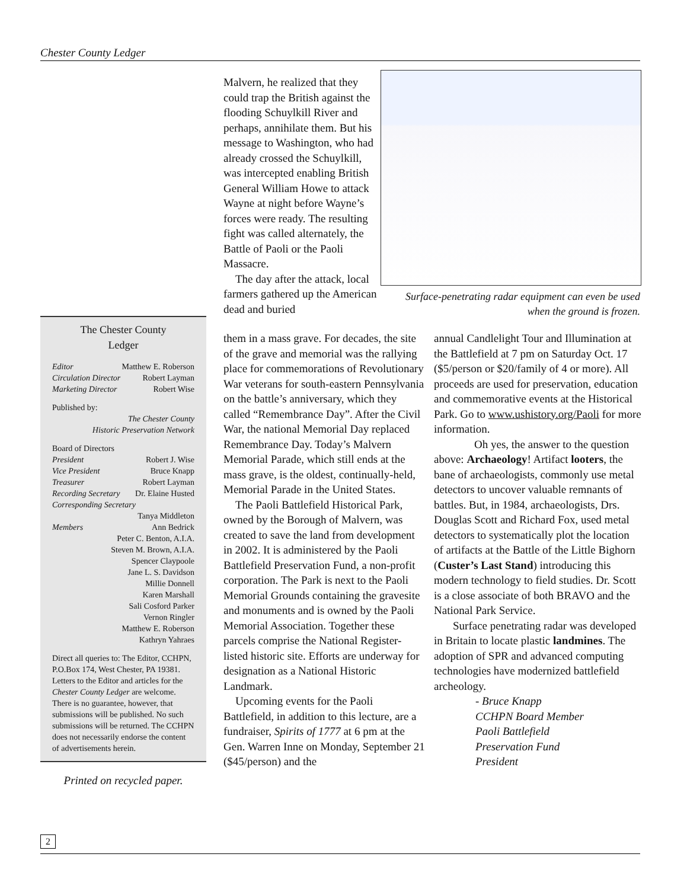Chester County Ledger
The Chester County
Ledger
Editor Matthew E. Roberson
Circulation Director Robert Layman
Marketing Director Robert Wise
Published by:
The Chester County
Historic Preservation Network
Board of Directors
President Robert J. Wise
Vice President Bruce Knapp
Treasurer Robert Layman
Recording Secretary Dr. Elaine Husted
Corresponding Secretary
Tanya Middleton
Members Ann Bedrick
Peter C. Benton, A.I.A.
Steven M. Brown, A.I.A.
Spencer Claypoole
Jane L. S. Davidson
Millie Donnell
Karen Marshall
Sali Cosford Parker
Vernon Ringler
Matthew E. Roberson
Kathryn Yahraes
Direct all queries to: The Editor, CCHPN, P.O.Box 174, West Chester, PA 19381. Letters to the Editor and articles for the Chester County Ledger are welcome. There is no guarantee, however, that submissions will be published. No such submissions will be returned. The CCHPN does not necessarily endorse the content of advertisements herein.
Printed on recycled paper.
Malvern, he realized that they could trap the British against the flooding Schuylkill River and perhaps, annihilate them. But his message to Washington, who had already crossed the Schuylkill, was intercepted enabling British General William Howe to attack Wayne at night before Wayne’s forces were ready. The resulting fight was called alternately, the Battle of Paoli or the Paoli Massacre.
The day after the attack, local farmers gathered up the American dead and buried
Surface-penetrating radar equipment can even be used when the ground is frozen.
them in a mass grave. For decades, the site of the grave and memorial was the rallying place for commemorations of Revolutionary War veterans for south-eastern Pennsylvania on the battle’s anniversary, which they called “Remembrance Day”. After the Civil War, the national Memorial Day replaced Remembrance Day. Today’s Malvern Memorial Parade, which still ends at the mass grave, is the oldest, continually-held, Memorial Parade in the United States.
The Paoli Battlefield Historical Park, owned by the Borough of Malvern, was created to save the land from development in 2002. It is administered by the Paoli Battlefield Preservation Fund, a non-profit corporation. The Park is next to the Paoli Memorial Grounds containing the gravesite and monuments and is owned by the Paoli Memorial Association. Together these parcels comprise the National Register-listed historic site. Efforts are underway for designation as a National Historic Landmark.
Upcoming events for the Paoli Battlefield, in addition to this lecture, are a fundraiser, Spirits of 1777 at 6 pm at the Gen. Warren Inne on Monday, September 21 ($45/person) and the
annual Candlelight Tour and Illumination at the Battlefield at 7 pm on Saturday Oct. 17 ($5/person or $20/family of 4 or more). All proceeds are used for preservation, education and commemorative events at the Historical Park. Go to www.ushistory.org/Paoli for more information.
Oh yes, the answer to the question above: Archaeology! Artifact looters, the bane of archaeologists, commonly use metal detectors to uncover valuable remnants of battles. But, in 1984, archaeologists, Drs. Douglas Scott and Richard Fox, used metal detectors to systematically plot the location of artifacts at the Battle of the Little Bighorn (Custer’s Last Stand) introducing this modern technology to field studies. Dr. Scott is a close associate of both BRAVO and the National Park Service.
Surface penetrating radar was developed in Britain to locate plastic landmines. The adoption of SPR and advanced computing technologies have modernized battlefield archeology.
- Bruce Knapp
CCHPN Board Member
Paoli Battlefield
Preservation Fund
President
2